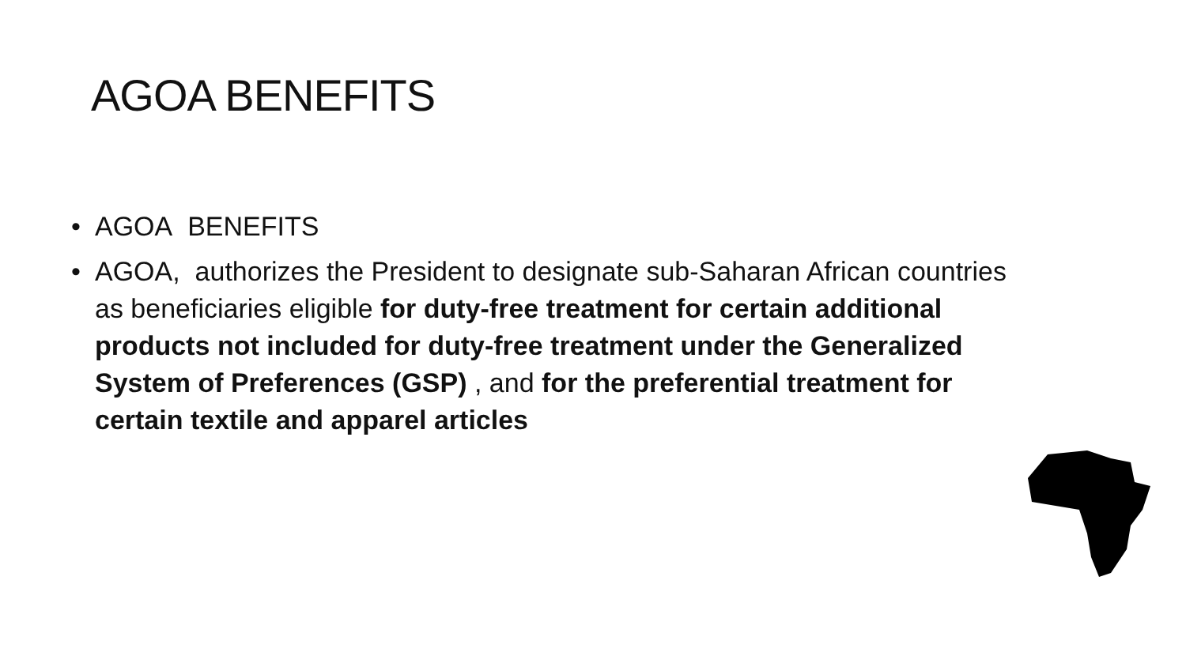AGOA BENEFITS
• AGOA BENEFITS
• AGOA, authorizes the President to designate sub-Saharan African countries as beneficiaries eligible for duty-free treatment for certain additional products not included for duty-free treatment under the Generalized System of Preferences (GSP) , and for the preferential treatment for certain textile and apparel articles